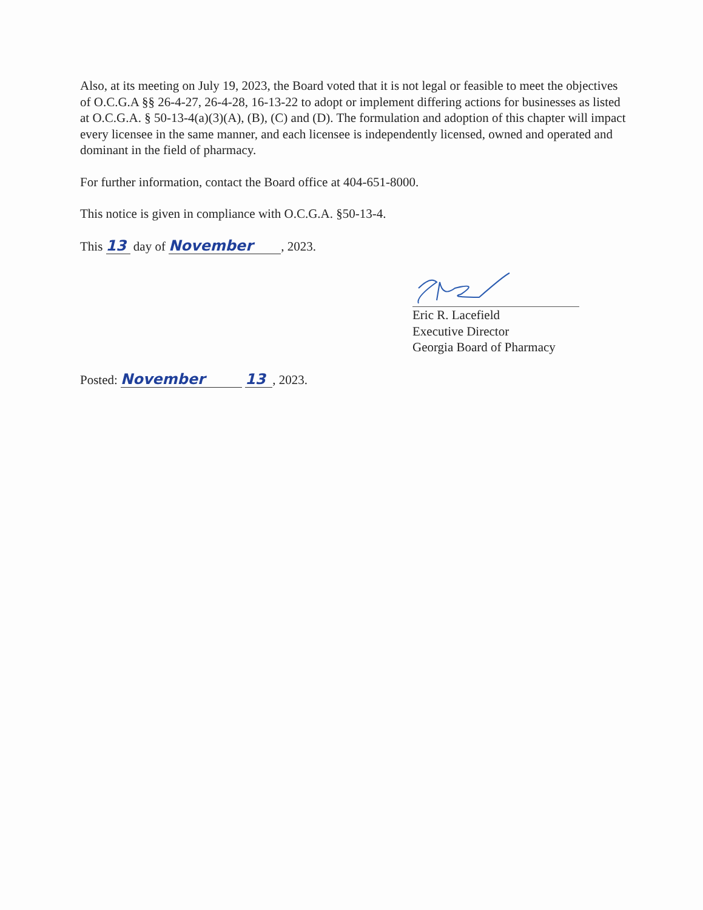Also, at its meeting on July 19, 2023, the Board voted that it is not legal or feasible to meet the objectives of O.C.G.A §§ 26-4-27, 26-4-28, 16-13-22 to adopt or implement differing actions for businesses as listed at O.C.G.A. § 50-13-4(a)(3)(A), (B), (C) and (D). The formulation and adoption of this chapter will impact every licensee in the same manner, and each licensee is independently licensed, owned and operated and dominant in the field of pharmacy.
For further information, contact the Board office at 404-651-8000.
This notice is given in compliance with O.C.G.A. §50-13-4.
This 13 day of November, 2023.
Eric R. Lacefield
Executive Director
Georgia Board of Pharmacy
Posted: November 13, 2023.